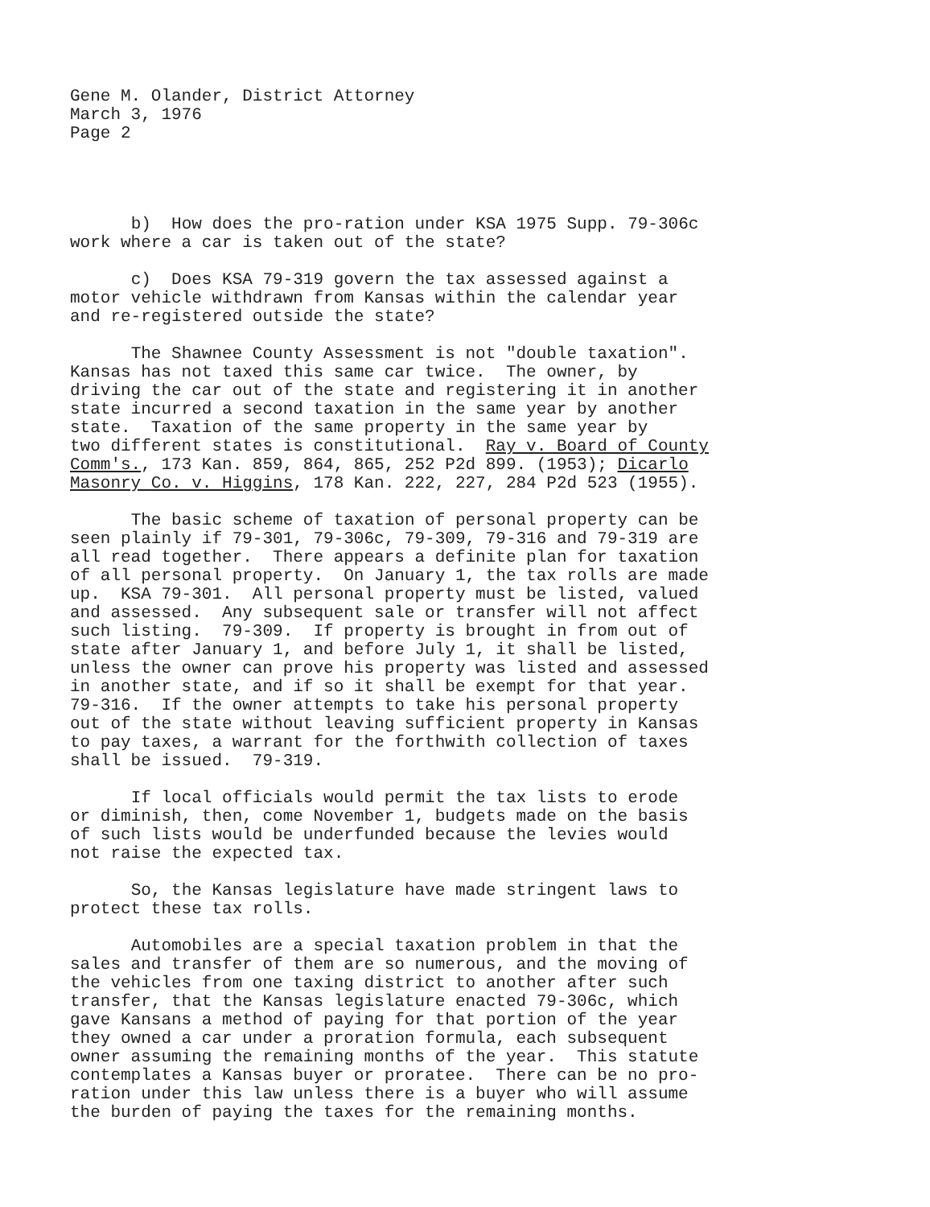Gene M. Olander, District Attorney March 3, 1976 Page 2
b) How does the pro-ration under KSA 1975 Supp. 79-306c work where a car is taken out of the state?
c) Does KSA 79-319 govern the tax assessed against a motor vehicle withdrawn from Kansas within the calendar year and re-registered outside the state?
The Shawnee County Assessment is not "double taxation". Kansas has not taxed this same car twice. The owner, by driving the car out of the state and registering it in another state incurred a second taxation in the same year by another state. Taxation of the same property in the same year by two different states is constitutional. Ray v. Board of County Comm's., 173 Kan. 859, 864, 865, 252 P2d 899. (1953); Dicarlo Masonry Co. v. Higgins, 178 Kan. 222, 227, 284 P2d 523 (1955).
The basic scheme of taxation of personal property can be seen plainly if 79-301, 79-306c, 79-309, 79-316 and 79-319 are all read together. There appears a definite plan for taxation of all personal property. On January 1, the tax rolls are made up. KSA 79-301. All personal property must be listed, valued and assessed. Any subsequent sale or transfer will not affect such listing. 79-309. If property is brought in from out of state after January 1, and before July 1, it shall be listed, unless the owner can prove his property was listed and assessed in another state, and if so it shall be exempt for that year. 79-316. If the owner attempts to take his personal property out of the state without leaving sufficient property in Kansas to pay taxes, a warrant for the forthwith collection of taxes shall be issued. 79-319.
If local officials would permit the tax lists to erode or diminish, then, come November 1, budgets made on the basis of such lists would be underfunded because the levies would not raise the expected tax.
So, the Kansas legislature have made stringent laws to protect these tax rolls.
Automobiles are a special taxation problem in that the sales and transfer of them are so numerous, and the moving of the vehicles from one taxing district to another after such transfer, that the Kansas legislature enacted 79-306c, which gave Kansans a method of paying for that portion of the year they owned a car under a proration formula, each subsequent owner assuming the remaining months of the year. This statute contemplates a Kansas buyer or proratee. There can be no pro- ration under this law unless there is a buyer who will assume the burden of paying the taxes for the remaining months.